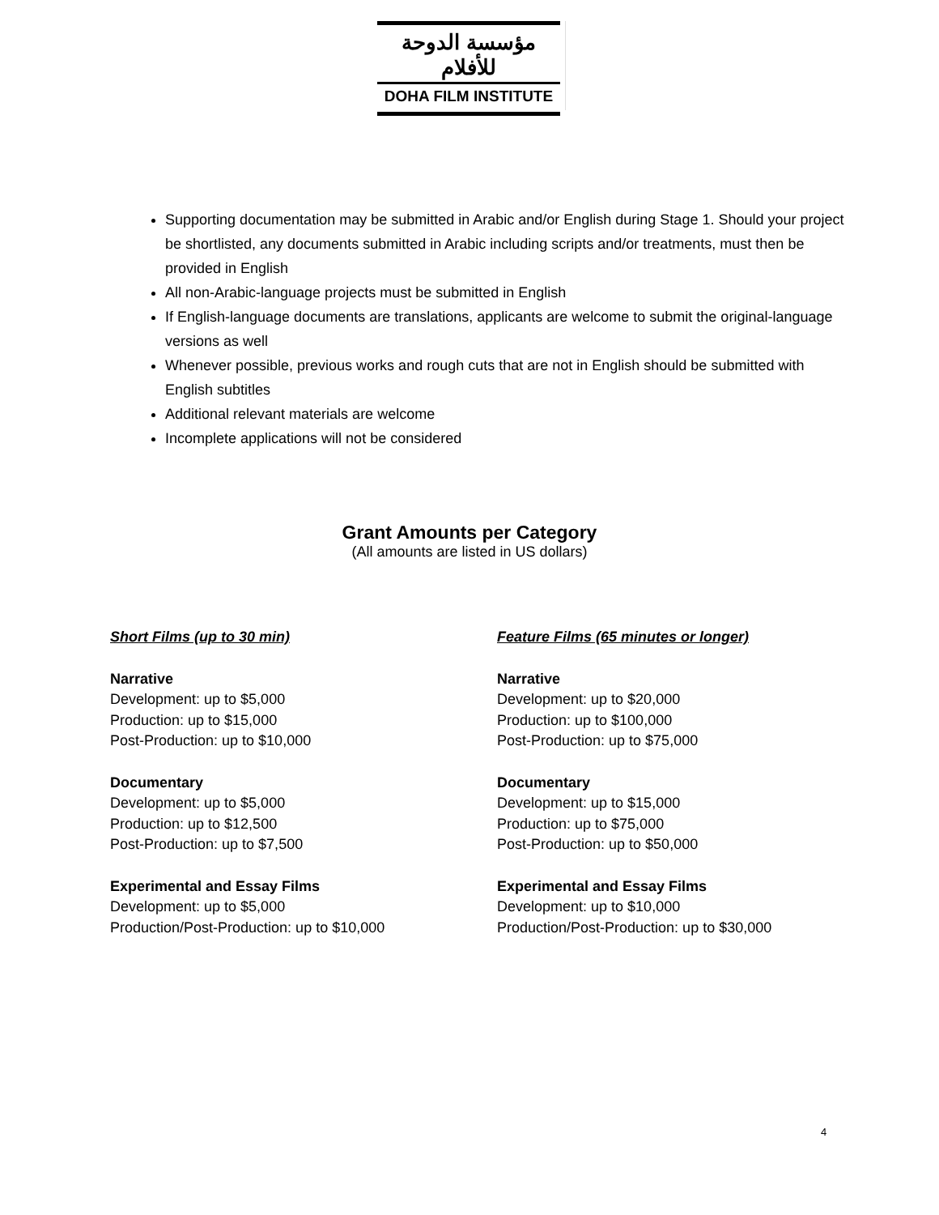مؤسسة الدوحة للأفلام
DOHA FILM INSTITUTE
Supporting documentation may be submitted in Arabic and/or English during Stage 1. Should your project be shortlisted, any documents submitted in Arabic including scripts and/or treatments, must then be provided in English
All non-Arabic-language projects must be submitted in English
If English-language documents are translations, applicants are welcome to submit the original-language versions as well
Whenever possible, previous works and rough cuts that are not in English should be submitted with English subtitles
Additional relevant materials are welcome
Incomplete applications will not be considered
Grant Amounts per Category
(All amounts are listed in US dollars)
Short Films (up to 30 min)
Narrative
Development: up to $5,000
Production: up to $15,000
Post-Production: up to $10,000
Documentary
Development: up to $5,000
Production: up to $12,500
Post-Production: up to $7,500
Experimental and Essay Films
Development: up to $5,000
Production/Post-Production: up to $10,000
Feature Films (65 minutes or longer)
Narrative
Development: up to $20,000
Production: up to $100,000
Post-Production: up to $75,000
Documentary
Development: up to $15,000
Production: up to $75,000
Post-Production: up to $50,000
Experimental and Essay Films
Development: up to $10,000
Production/Post-Production: up to $30,000
4